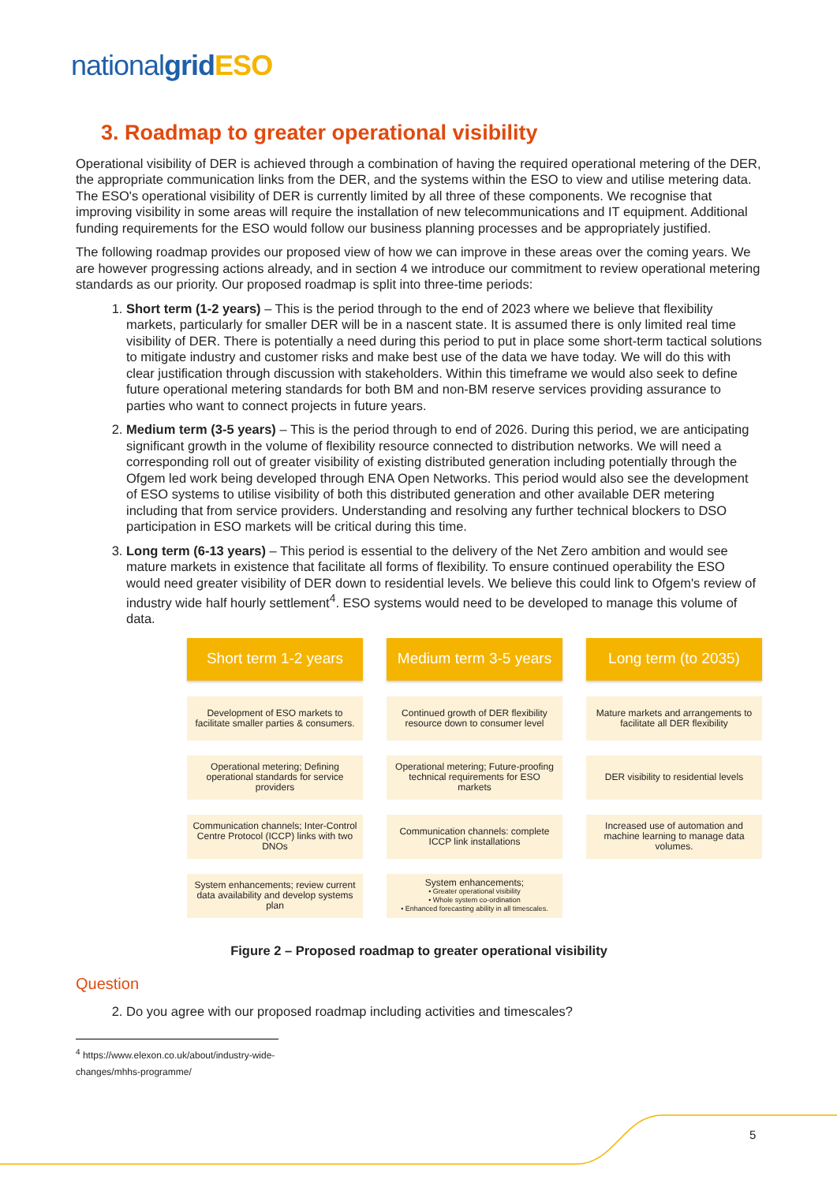nationalgrid ESO
3. Roadmap to greater operational visibility
Operational visibility of DER is achieved through a combination of having the required operational metering of the DER, the appropriate communication links from the DER, and the systems within the ESO to view and utilise metering data. The ESO's operational visibility of DER is currently limited by all three of these components. We recognise that improving visibility in some areas will require the installation of new telecommunications and IT equipment. Additional funding requirements for the ESO would follow our business planning processes and be appropriately justified.
The following roadmap provides our proposed view of how we can improve in these areas over the coming years. We are however progressing actions already, and in section 4 we introduce our commitment to review operational metering standards as our priority. Our proposed roadmap is split into three-time periods:
1. Short term (1-2 years) – This is the period through to the end of 2023 where we believe that flexibility markets, particularly for smaller DER will be in a nascent state. It is assumed there is only limited real time visibility of DER. There is potentially a need during this period to put in place some short-term tactical solutions to mitigate industry and customer risks and make best use of the data we have today. We will do this with clear justification through discussion with stakeholders. Within this timeframe we would also seek to define future operational metering standards for both BM and non-BM reserve services providing assurance to parties who want to connect projects in future years.
2. Medium term (3-5 years) – This is the period through to end of 2026. During this period, we are anticipating significant growth in the volume of flexibility resource connected to distribution networks. We will need a corresponding roll out of greater visibility of existing distributed generation including potentially through the Ofgem led work being developed through ENA Open Networks. This period would also see the development of ESO systems to utilise visibility of both this distributed generation and other available DER metering including that from service providers. Understanding and resolving any further technical blockers to DSO participation in ESO markets will be critical during this time.
3. Long term (6-13 years) – This period is essential to the delivery of the Net Zero ambition and would see mature markets in existence that facilitate all forms of flexibility. To ensure continued operability the ESO would need greater visibility of DER down to residential levels. We believe this could link to Ofgem's review of industry wide half hourly settlement<sup>4</sup>. ESO systems would need to be developed to manage this volume of data.
Short term 1-2 years
Development of ESO markets to facilitate smaller parties & consumers.
Operational metering; Defining operational standards for service providers
Communication channels; Inter-Control Centre Protocol (ICCP) links with two DNOs
System enhancements; review current data availability and develop systems plan
Medium term 3-5 years
Continued growth of DER flexibility resource down to consumer level
Operational metering; Future-proofing technical requirements for ESO markets
Communication channels: complete ICCP link installations
System enhancements;
• Greater operational visibility
• Whole system co-ordination
• Enhanced forecasting ability in all timescales.
Long term (to 2035)
Mature markets and arrangements to facilitate all DER flexibility
DER visibility to residential levels
Increased use of automation and machine learning to manage data volumes.
Figure 2 – Proposed roadmap to greater operational visibility
Question
2. Do you agree with our proposed roadmap including activities and timescales?
<sup>4</sup> https://www.elexon.co.uk/about/industry-wide-changes/mhhs-programme/
5